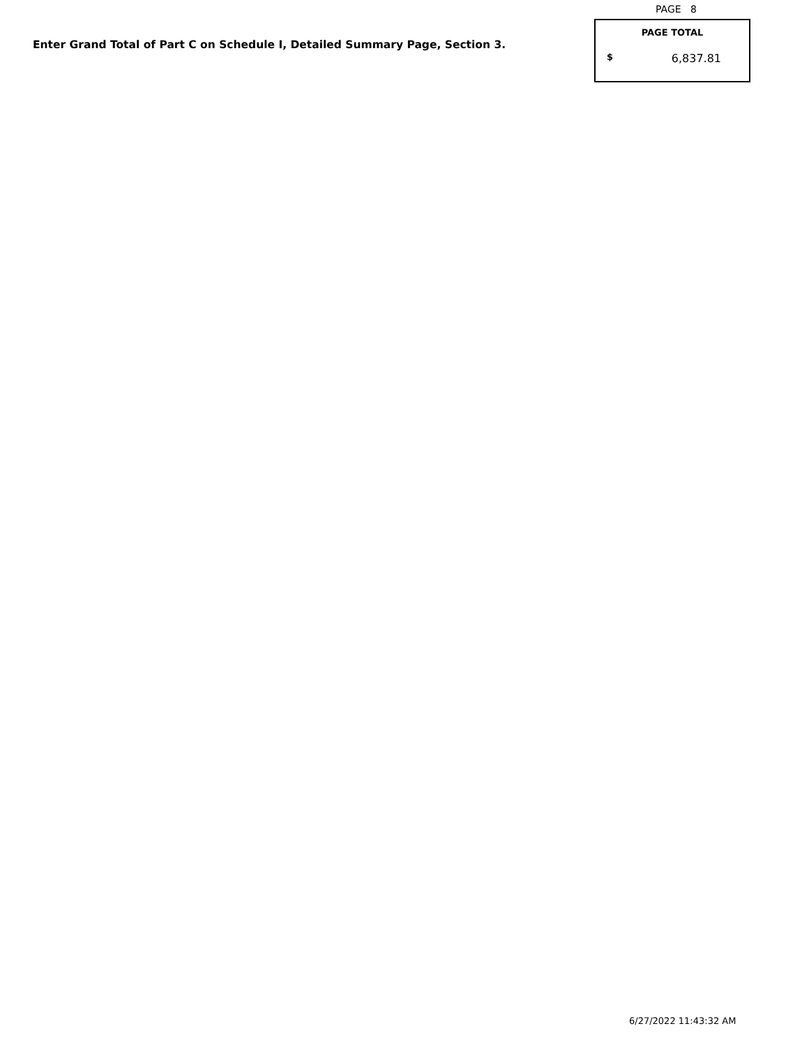Enter Grand Total of Part C on Schedule I, Detailed Summary Page, Section 3.
PAGE 8
PAGE TOTAL
$ 6,837.81
6/27/2022 11:43:32 AM